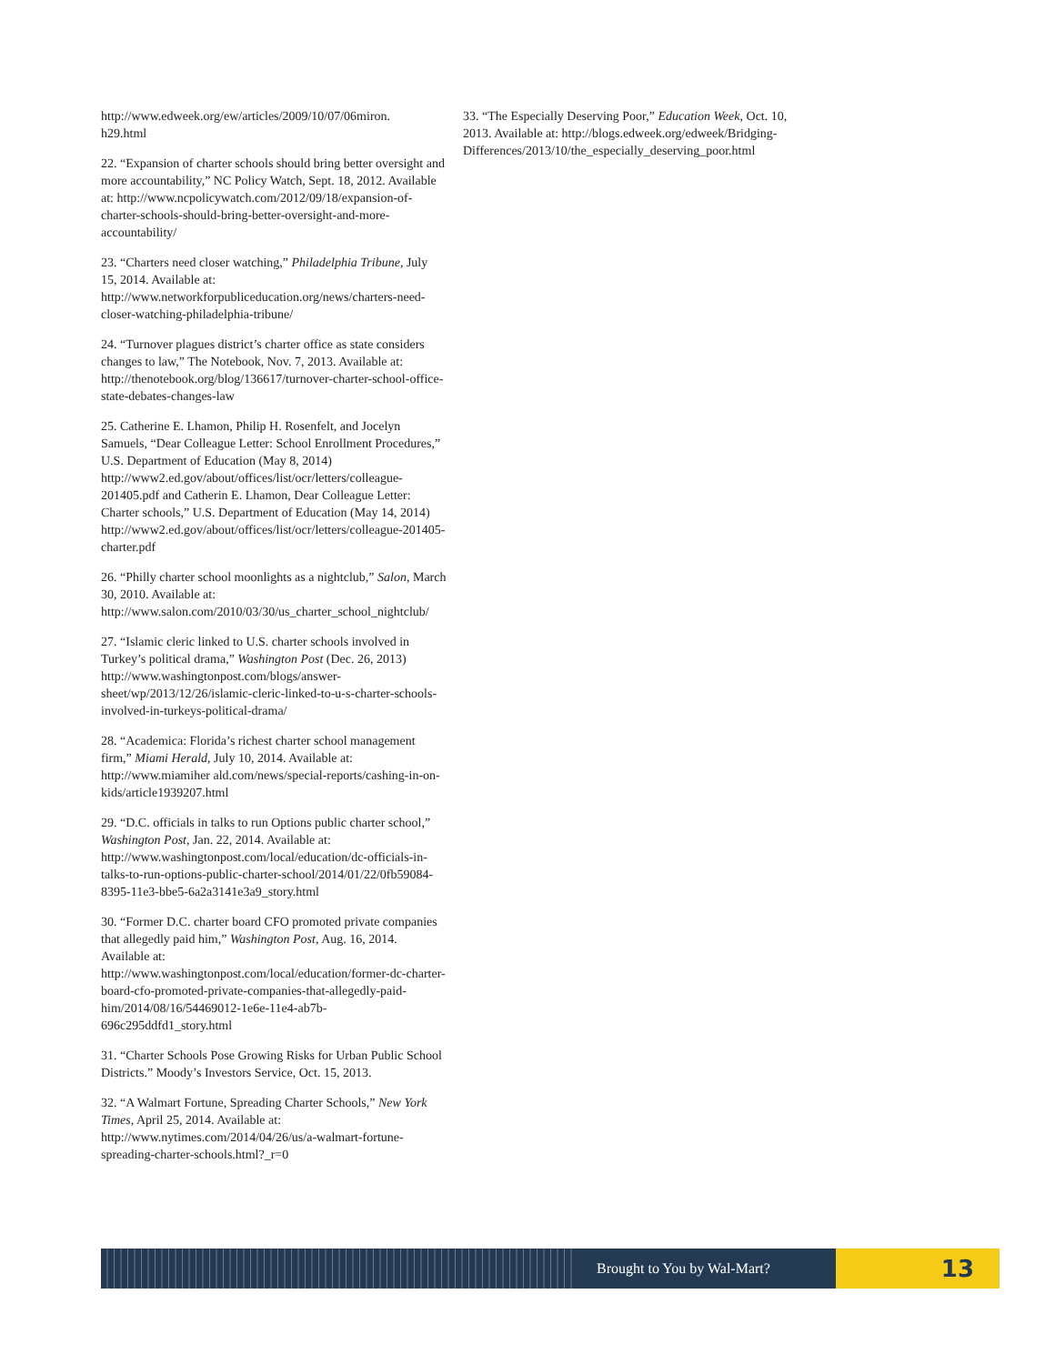http://www.edweek.org/ew/articles/2009/10/07/06miron.
h29.html
22. “Expansion of charter schools should bring better oversight and more accountability,” NC Policy Watch, Sept. 18, 2012. Available at: http://www.ncpolicywatch.com/2012/09/18/expansion-of-charter-schools-should-bring-better-oversight-and-more-accountability/
23. “Charters need closer watching,” Philadelphia Tribune, July 15, 2014. Available at: http://www.networkforpubliceducation.org/news/charters-need-closer-watching-philadelphia-tribune/
24. “Turnover plagues district’s charter office as state considers changes to law,” The Notebook, Nov. 7, 2013. Available at: http://thenotebook.org/blog/136617/turnover-charter-school-office-state-debates-changes-law
25. Catherine E. Lhamon, Philip H. Rosenfelt, and Jocelyn Samuels, “Dear Colleague Letter: School Enrollment Procedures,” U.S. Department of Education (May 8, 2014) http://www2.ed.gov/about/offices/list/ocr/letters/colleague-201405.pdf and Catherin E. Lhamon, Dear Colleague Letter: Charter schools,” U.S. Department of Education (May 14, 2014) http://www2.ed.gov/about/offices/list/ocr/letters/colleague-201405-charter.pdf
26. “Philly charter school moonlights as a nightclub,” Salon, March 30, 2010. Available at: http://www.salon.com/2010/03/30/us_charter_school_nightclub/
27. “Islamic cleric linked to U.S. charter schools involved in Turkey’s political drama,” Washington Post (Dec. 26, 2013) http://www.washingtonpost.com/blogs/answer-sheet/wp/2013/12/26/islamic-cleric-linked-to-u-s-charter-schools-involved-in-turkeys-political-drama/
28. “Academica: Florida’s richest charter school management firm,” Miami Herald, July 10, 2014. Available at: http://www.miamiher ald.com/news/special-reports/cashing-in-on-kids/article1939207.html
29. “D.C. officials in talks to run Options public charter school,” Washington Post, Jan. 22, 2014. Available at: http://www.washingtonpost.com/local/education/dc-officials-in-talks-to-run-options-public-charter-school/2014/01/22/0fb59084-8395-11e3-bbe5-6a2a3141e3a9_story.html
30. “Former D.C. charter board CFO promoted private companies that allegedly paid him,” Washington Post, Aug. 16, 2014. Available at: http://www.washingtonpost.com/local/education/former-dc-charter-board-cfo-promoted-private-companies-that-allegedly-paid-him/2014/08/16/54469012-1e6e-11e4-ab7b-696c295ddfd1_story.html
31. “Charter Schools Pose Growing Risks for Urban Public School Districts.” Moody’s Investors Service, Oct. 15, 2013.
32. “A Walmart Fortune, Spreading Charter Schools,” New York Times, April 25, 2014. Available at: http://www.nytimes.com/2014/04/26/us/a-walmart-fortune-spreading-charter-schools.html?_r=0
33. “The Especially Deserving Poor,” Education Week, Oct. 10, 2013. Available at: http://blogs.edweek.org/edweek/Bridging-Differences/2013/10/the_especially_deserving_poor.html
Brought to You by Wal-Mart?
13